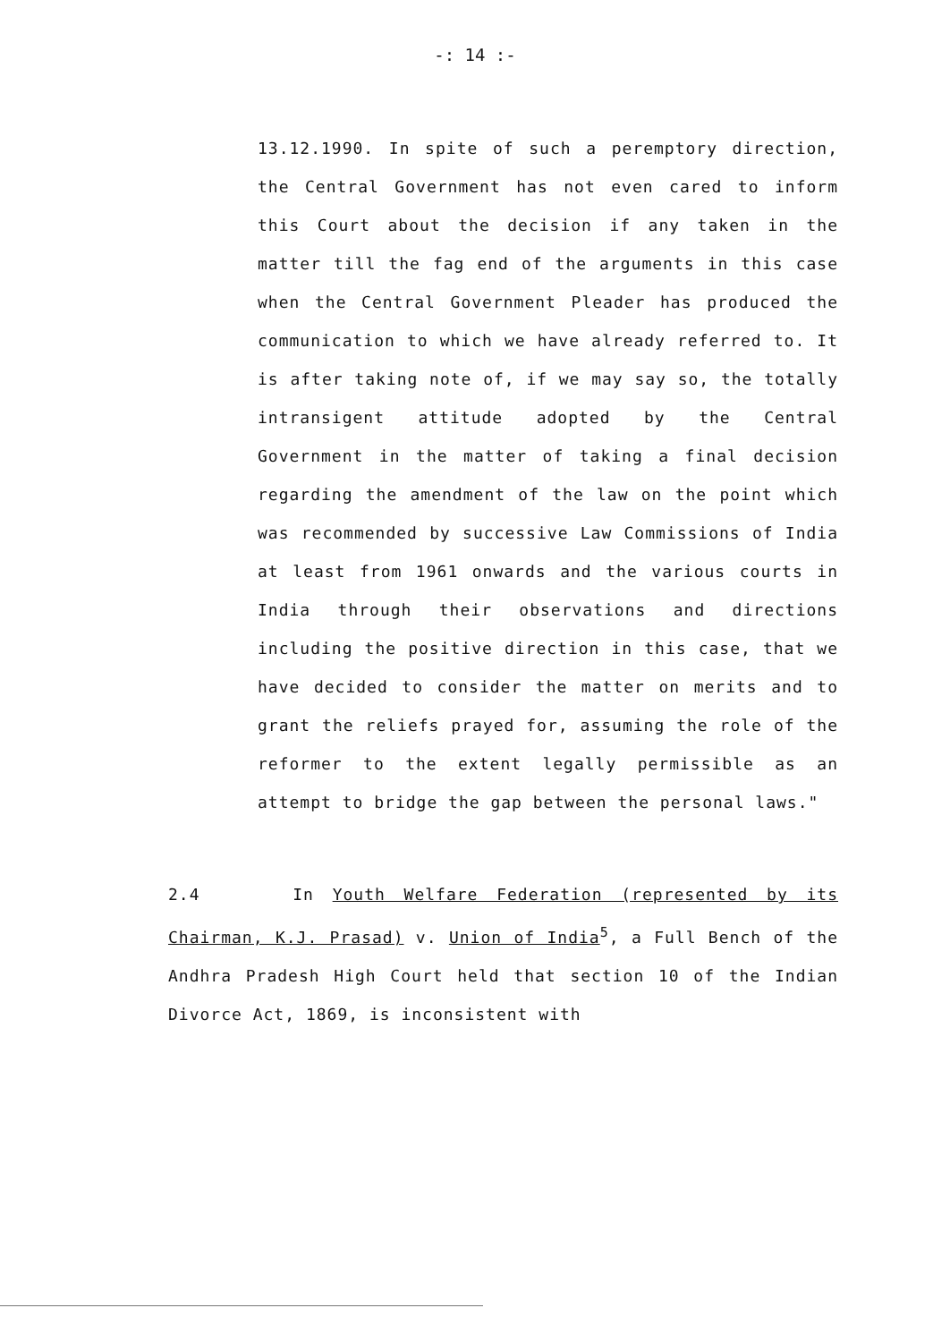-: 14 :-
13.12.1990. In spite of such a peremptory direction, the Central Government has not even cared to inform this Court about the decision if any taken in the matter till the fag end of the arguments in this case when the Central Government Pleader has produced the communication to which we have already referred to. It is after taking note of, if we may say so, the totally intransigent attitude adopted by the Central Government in the matter of taking a final decision regarding the amendment of the law on the point which was recommended by successive Law Commissions of India at least from 1961 onwards and the various courts in India through their observations and directions including the positive direction in this case, that we have decided to consider the matter on merits and to grant the reliefs prayed for, assuming the role of the reformer to the extent legally permissible as an attempt to bridge the gap between the personal laws."
2.4 In Youth Welfare Federation (represented by its Chairman, K.J. Prasad) v. Union of India<sup>5</sup>, a Full Bench of the Andhra Pradesh High Court held that section 10 of the Indian Divorce Act, 1869, is inconsistent with